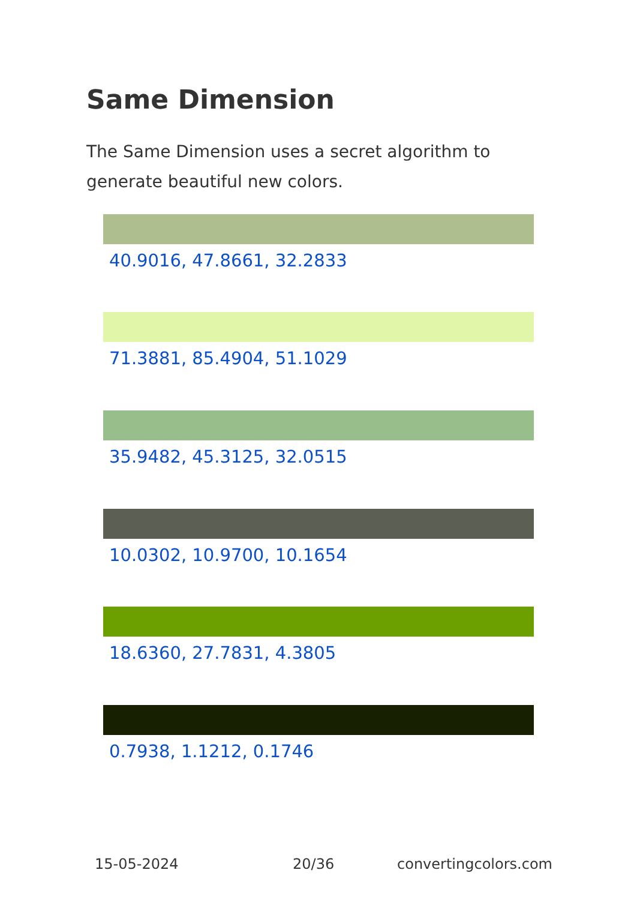Same Dimension
The Same Dimension uses a secret algorithm to generate beautiful new colors.
40.9016, 47.8661, 32.2833
71.3881, 85.4904, 51.1029
35.9482, 45.3125, 32.0515
10.0302, 10.9700, 10.1654
18.6360, 27.7831, 4.3805
0.7938, 1.1212, 0.1746
15-05-2024 20/36 convertingcolors.com